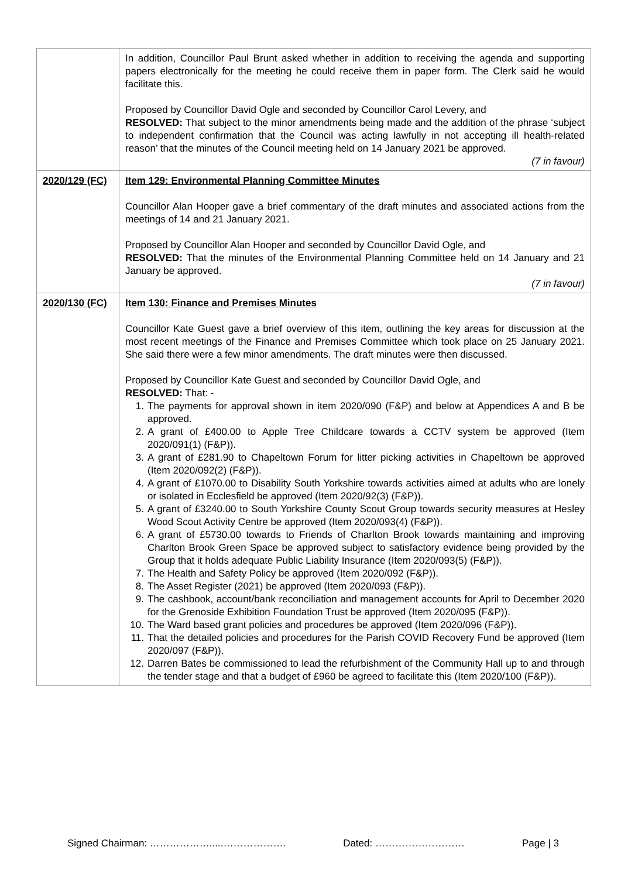| | In addition, Councillor Paul Brunt asked whether in addition to receiving the agenda and supporting papers electronically for the meeting he could receive them in paper form. The Clerk said he would facilitate this. Proposed by Councillor David Ogle and seconded by Councillor Carol Levery, and RESOLVED: That subject to the minor amendments being made and the addition of the phrase ‘subject to independent confirmation that the Council was acting lawfully in not accepting ill health-related reason’ that the minutes of the Council meeting held on 14 January 2021 be approved. (7 in favour) |
| 2020/129 (FC) | Item 129: Environmental Planning Committee Minutes Councillor Alan Hooper gave a brief commentary of the draft minutes and associated actions from the meetings of 14 and 21 January 2021. Proposed by Councillor Alan Hooper and seconded by Councillor David Ogle, and RESOLVED: That the minutes of the Environmental Planning Committee held on 14 January and 21 January be approved. (7 in favour) |
| 2020/130 (FC) | Item 130: Finance and Premises Minutes Councillor Kate Guest gave a brief overview of this item, outlining the key areas for discussion at the most recent meetings of the Finance and Premises Committee which took place on 25 January 2021. She said there were a few minor amendments. The draft minutes were then discussed. Proposed by Councillor Kate Guest and seconded by Councillor David Ogle, and RESOLVED: That: - 1. The payments for approval shown in item 2020/090 (F&P) and below at Appendices A and B be approved. 2. A grant of £400.00 to Apple Tree Childcare towards a CCTV system be approved (Item 2020/091(1) (F&P)). 3. A grant of £281.90 to Chapeltown Forum for litter picking activities in Chapeltown be approved (Item 2020/092(2) (F&P)). 4. A grant of £1070.00 to Disability South Yorkshire towards activities aimed at adults who are lonely or isolated in Ecclesfield be approved (Item 2020/92(3) (F&P)). 5. A grant of £3240.00 to South Yorkshire County Scout Group towards security measures at Hesley Wood Scout Activity Centre be approved (Item 2020/093(4) (F&P)). 6. A grant of £5730.00 towards to Friends of Charlton Brook towards maintaining and improving Charlton Brook Green Space be approved subject to satisfactory evidence being provided by the Group that it holds adequate Public Liability Insurance (Item 2020/093(5) (F&P)). 7. The Health and Safety Policy be approved (Item 2020/092 (F&P)). 8. The Asset Register (2021) be approved (Item 2020/093 (F&P)). 9. The cashbook, account/bank reconciliation and management accounts for April to December 2020 for the Grenoside Exhibition Foundation Trust be approved (Item 2020/095 (F&P)). 10. The Ward based grant policies and procedures be approved (Item 2020/096 (F&P)). 11. That the detailed policies and procedures for the Parish COVID Recovery Fund be approved (Item 2020/097 (F&P)). 12. Darren Bates be commissioned to lead the refurbishment of the Community Hall up to and through the tender stage and that a budget of £960 be agreed to facilitate this (Item 2020/100 (F&P)). |
Signed Chairman: ……………….....………………. Dated: ……………………… Page | 3